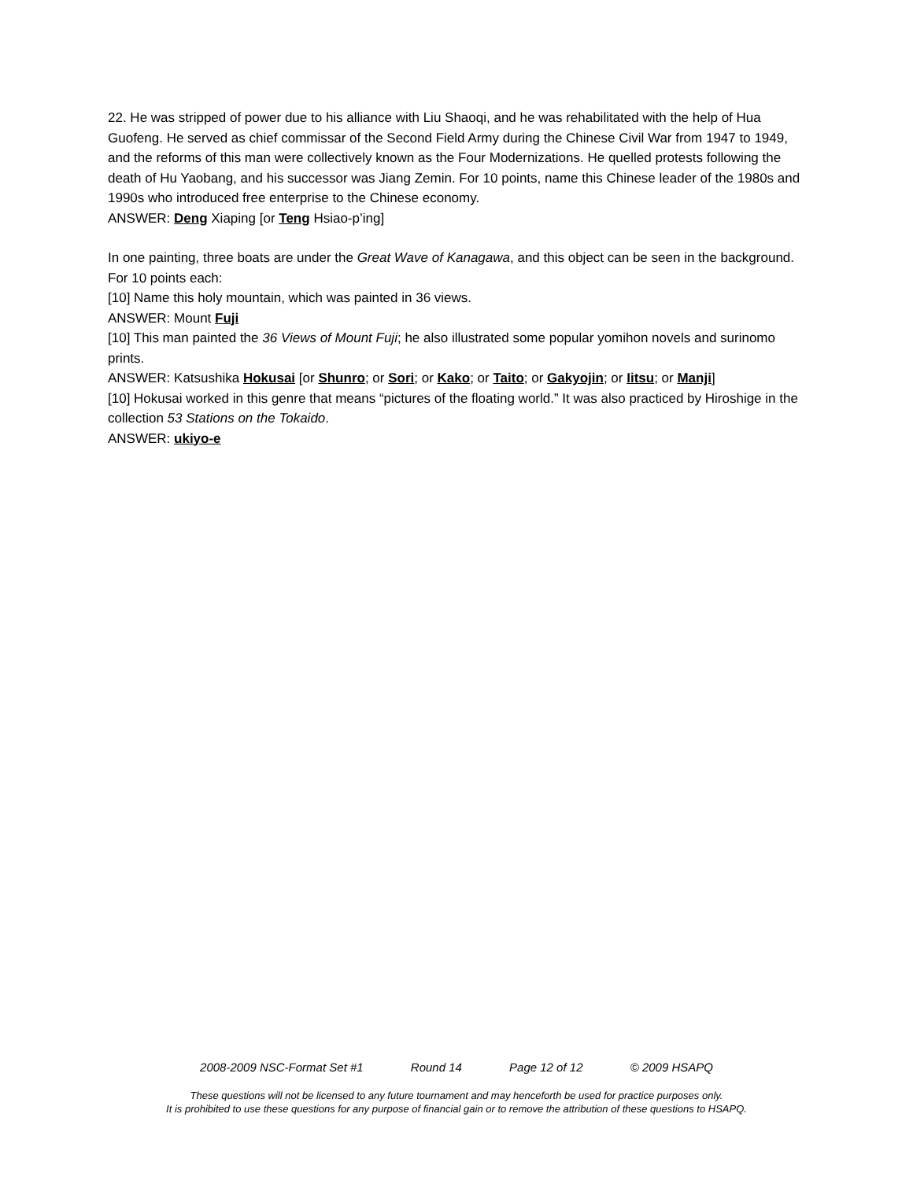22. He was stripped of power due to his alliance with Liu Shaoqi, and he was rehabilitated with the help of Hua Guofeng. He served as chief commissar of the Second Field Army during the Chinese Civil War from 1947 to 1949, and the reforms of this man were collectively known as the Four Modernizations. He quelled protests following the death of Hu Yaobang, and his successor was Jiang Zemin. For 10 points, name this Chinese leader of the 1980s and 1990s who introduced free enterprise to the Chinese economy.
ANSWER: Deng Xiaping [or Teng Hsiao-p’ing]
In one painting, three boats are under the Great Wave of Kanagawa, and this object can be seen in the background. For 10 points each:
[10] Name this holy mountain, which was painted in 36 views.
ANSWER: Mount Fuji
[10] This man painted the 36 Views of Mount Fuji; he also illustrated some popular yomihon novels and surinomo prints.
ANSWER: Katsushika Hokusai [or Shunro; or Sori; or Kako; or Taito; or Gakyojin; or Iitsu; or Manji]
[10] Hokusai worked in this genre that means “pictures of the floating world.” It was also practiced by Hiroshige in the collection 53 Stations on the Tokaido.
ANSWER: ukiyo-e
2008-2009 NSC-Format Set #1 Round 14 Page 12 of 12 © 2009 HSAPQ
These questions will not be licensed to any future tournament and may henceforth be used for practice purposes only.
It is prohibited to use these questions for any purpose of financial gain or to remove the attribution of these questions to HSAPQ.